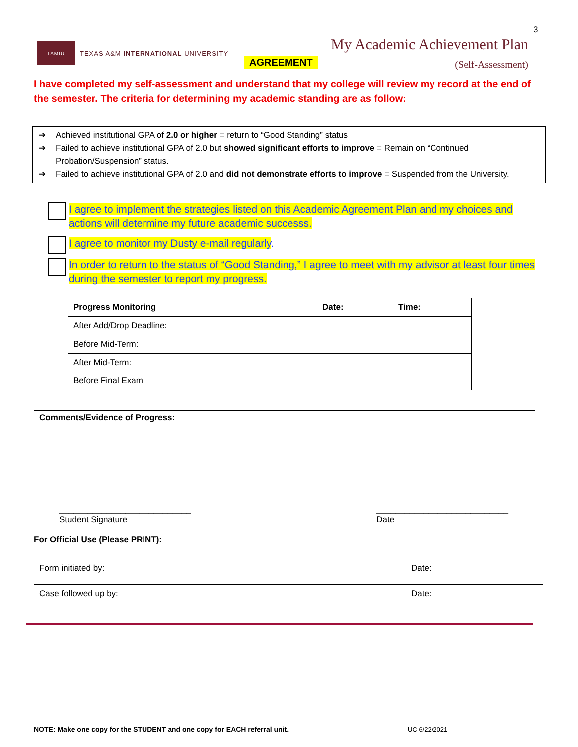3
TAMIU
TEXAS A&M INTERNATIONAL UNIVERSITY
My Academic Achievement Plan
(Self-Assessment)
AGREEMENT
I have completed my self-assessment and understand that my college will review my record at the end of the semester. The criteria for determining my academic standing are as follow:
➔ Achieved institutional GPA of 2.0 or higher = return to “Good Standing” status
➔ Failed to achieve institutional GPA of 2.0 but showed significant efforts to improve = Remain on “Continued Probation/Suspension” status.
➔ Failed to achieve institutional GPA of 2.0 and did not demonstrate efforts to improve = Suspended from the University.
I agree to implement the strategies listed on this Academic Agreement Plan and my choices and actions will determine my future academic successs.
I agree to monitor my Dusty e-mail regularly.
In order to return to the status of “Good Standing,” I agree to meet with my advisor at least four times during the semester to report my progress.
| Progress Monitoring | Date: | Time: |
| --- | --- | --- |
| After Add/Drop Deadline: | | |
| Before Mid-Term: | | |
| After Mid-Term: | | |
| Before Final Exam: | | |
Comments/Evidence of Progress:
____________________________
Student Signature
____________________________
Date
For Official Use (Please PRINT):
| Form initiated by: | Date: |
| Case followed up by: | Date: |
NOTE: Make one copy for the STUDENT and one copy for EACH referral unit.
UC 6/22/2021